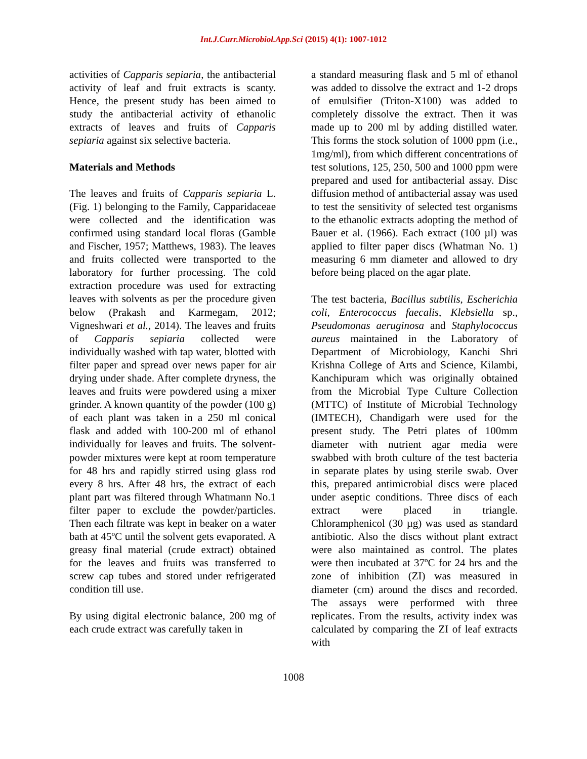Int.J.Curr.Microbiol.App.Sci (2015) 4(1): 1007-1012
activities of Capparis sepiaria, the antibacterial activity of leaf and fruit extracts is scanty. Hence, the present study has been aimed to study the antibacterial activity of ethanolic extracts of leaves and fruits of Capparis sepiaria against six selective bacteria.
Materials and Methods
The leaves and fruits of Capparis sepiaria L. (Fig. 1) belonging to the Family, Capparidaceae were collected and the identification was confirmed using standard local floras (Gamble and Fischer, 1957; Matthews, 1983). The leaves and fruits collected were transported to the laboratory for further processing. The cold extraction procedure was used for extracting leaves with solvents as per the procedure given below (Prakash and Karmegam, 2012; Vigneshwari et al., 2014). The leaves and fruits of Capparis sepiaria collected were individually washed with tap water, blotted with filter paper and spread over news paper for air drying under shade. After complete dryness, the leaves and fruits were powdered using a mixer grinder. A known quantity of the powder (100 g) of each plant was taken in a 250 ml conical flask and added with 100-200 ml of ethanol individually for leaves and fruits. The solvent-powder mixtures were kept at room temperature for 48 hrs and rapidly stirred using glass rod every 8 hrs. After 48 hrs, the extract of each plant part was filtered through Whatmann No.1 filter paper to exclude the powder/particles. Then each filtrate was kept in beaker on a water bath at 45ºC until the solvent gets evaporated. A greasy final material (crude extract) obtained for the leaves and fruits was transferred to screw cap tubes and stored under refrigerated condition till use.
By using digital electronic balance, 200 mg of each crude extract was carefully taken in
a standard measuring flask and 5 ml of ethanol was added to dissolve the extract and 1-2 drops of emulsifier (Triton-X100) was added to completely dissolve the extract. Then it was made up to 200 ml by adding distilled water. This forms the stock solution of 1000 ppm (i.e., 1mg/ml), from which different concentrations of test solutions, 125, 250, 500 and 1000 ppm were prepared and used for antibacterial assay. Disc diffusion method of antibacterial assay was used to test the sensitivity of selected test organisms to the ethanolic extracts adopting the method of Bauer et al. (1966). Each extract (100 µl) was applied to filter paper discs (Whatman No. 1) measuring 6 mm diameter and allowed to dry before being placed on the agar plate.
The test bacteria, Bacillus subtilis, Escherichia coli, Enterococcus faecalis, Klebsiella sp., Pseudomonas aeruginosa and Staphylococcus aureus maintained in the Laboratory of Department of Microbiology, Kanchi Shri Krishna College of Arts and Science, Kilambi, Kanchipuram which was originally obtained from the Microbial Type Culture Collection (MTTC) of Institute of Microbial Technology (IMTECH), Chandigarh were used for the present study. The Petri plates of 100mm diameter with nutrient agar media were swabbed with broth culture of the test bacteria in separate plates by using sterile swab. Over this, prepared antimicrobial discs were placed under aseptic conditions. Three discs of each extract were placed in triangle. Chloramphenicol (30 µg) was used as standard antibiotic. Also the discs without plant extract were also maintained as control. The plates were then incubated at 37ºC for 24 hrs and the zone of inhibition (ZI) was measured in diameter (cm) around the discs and recorded. The assays were performed with three replicates. From the results, activity index was calculated by comparing the ZI of leaf extracts with
1008